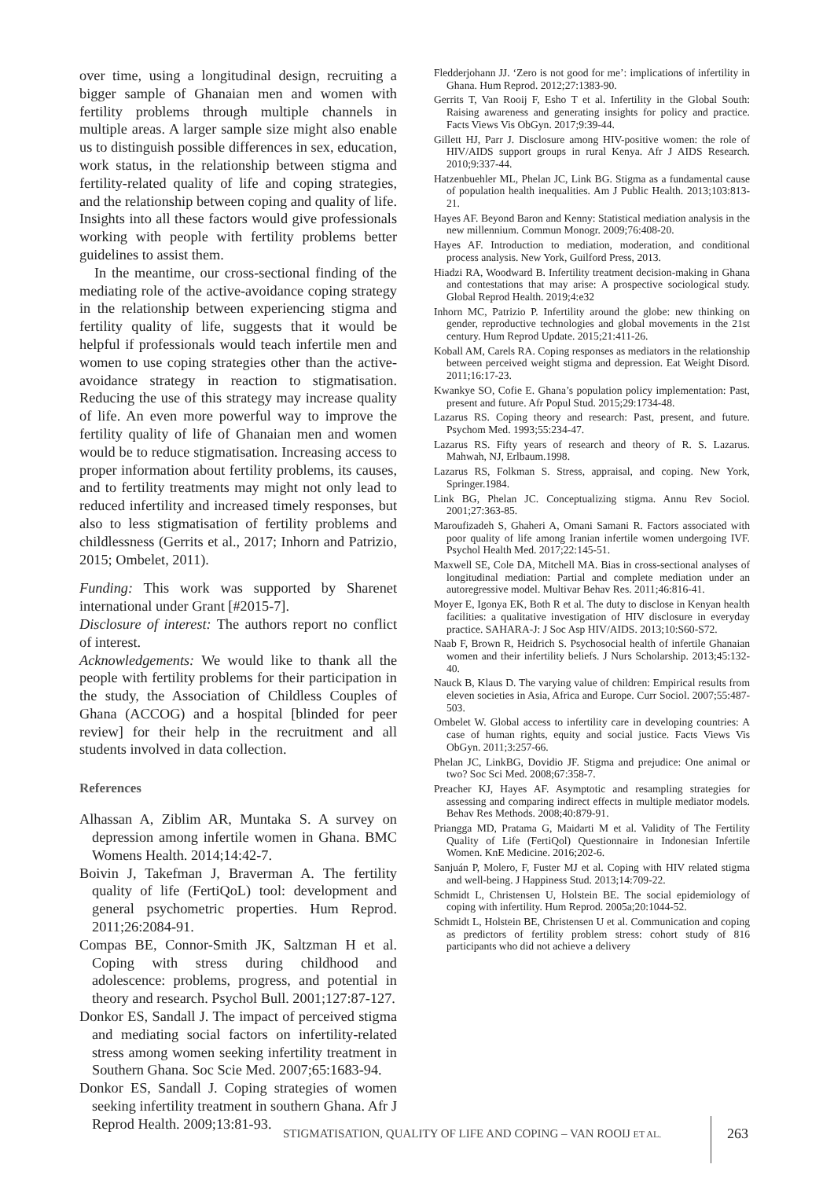over time, using a longitudinal design, recruiting a bigger sample of Ghanaian men and women with fertility problems through multiple channels in multiple areas. A larger sample size might also enable us to distinguish possible differences in sex, education, work status, in the relationship between stigma and fertility-related quality of life and coping strategies, and the relationship between coping and quality of life. Insights into all these factors would give professionals working with people with fertility problems better guidelines to assist them.
In the meantime, our cross-sectional finding of the mediating role of the active-avoidance coping strategy in the relationship between experiencing stigma and fertility quality of life, suggests that it would be helpful if professionals would teach infertile men and women to use coping strategies other than the active-avoidance strategy in reaction to stigmatisation. Reducing the use of this strategy may increase quality of life. An even more powerful way to improve the fertility quality of life of Ghanaian men and women would be to reduce stigmatisation. Increasing access to proper information about fertility problems, its causes, and to fertility treatments may might not only lead to reduced infertility and increased timely responses, but also to less stigmatisation of fertility problems and childlessness (Gerrits et al., 2017; Inhorn and Patrizio, 2015; Ombelet, 2011).
Funding: This work was supported by Sharenet international under Grant [#2015-7].
Disclosure of interest: The authors report no conflict of interest.
Acknowledgements: We would like to thank all the people with fertility problems for their participation in the study, the Association of Childless Couples of Ghana (ACCOG) and a hospital [blinded for peer review] for their help in the recruitment and all students involved in data collection.
References
Alhassan A, Ziblim AR, Muntaka S. A survey on depression among infertile women in Ghana. BMC Womens Health. 2014;14:42-7.
Boivin J, Takefman J, Braverman A. The fertility quality of life (FertiQoL) tool: development and general psychometric properties. Hum Reprod. 2011;26:2084-91.
Compas BE, Connor-Smith JK, Saltzman H et al. Coping with stress during childhood and adolescence: problems, progress, and potential in theory and research. Psychol Bull. 2001;127:87-127.
Donkor ES, Sandall J. The impact of perceived stigma and mediating social factors on infertility-related stress among women seeking infertility treatment in Southern Ghana. Soc Scie Med. 2007;65:1683-94.
Donkor ES, Sandall J. Coping strategies of women seeking infertility treatment in southern Ghana. Afr J Reprod Health. 2009;13:81-93.
Fledderjohann JJ. ‘Zero is not good for me’: implications of infertility in Ghana. Hum Reprod. 2012;27:1383-90.
Gerrits T, Van Rooij F, Esho T et al. Infertility in the Global South: Raising awareness and generating insights for policy and practice. Facts Views Vis ObGyn. 2017;9:39-44.
Gillett HJ, Parr J. Disclosure among HIV-positive women: the role of HIV/AIDS support groups in rural Kenya. Afr J AIDS Research. 2010;9:337-44.
Hatzenbuehler ML, Phelan JC, Link BG. Stigma as a fundamental cause of population health inequalities. Am J Public Health. 2013;103:813-21.
Hayes AF. Beyond Baron and Kenny: Statistical mediation analysis in the new millennium. Commun Monogr. 2009;76:408-20.
Hayes AF. Introduction to mediation, moderation, and conditional process analysis. New York, Guilford Press, 2013.
Hiadzi RA, Woodward B. Infertility treatment decision-making in Ghana and contestations that may arise: A prospective sociological study. Global Reprod Health. 2019;4:e32
Inhorn MC, Patrizio P. Infertility around the globe: new thinking on gender, reproductive technologies and global movements in the 21st century. Hum Reprod Update. 2015;21:411-26.
Koball AM, Carels RA. Coping responses as mediators in the relationship between perceived weight stigma and depression. Eat Weight Disord. 2011;16:17-23.
Kwankye SO, Cofie E. Ghana’s population policy implementation: Past, present and future. Afr Popul Stud. 2015;29:1734-48.
Lazarus RS. Coping theory and research: Past, present, and future. Psychom Med. 1993;55:234-47.
Lazarus RS. Fifty years of research and theory of R. S. Lazarus. Mahwah, NJ, Erlbaum.1998.
Lazarus RS, Folkman S. Stress, appraisal, and coping. New York, Springer.1984.
Link BG, Phelan JC. Conceptualizing stigma. Annu Rev Sociol. 2001;27:363-85.
Maroufizadeh S, Ghaheri A, Omani Samani R. Factors associated with poor quality of life among Iranian infertile women undergoing IVF. Psychol Health Med. 2017;22:145-51.
Maxwell SE, Cole DA, Mitchell MA. Bias in cross-sectional analyses of longitudinal mediation: Partial and complete mediation under an autoregressive model. Multivar Behav Res. 2011;46:816-41.
Moyer E, Igonya EK, Both R et al. The duty to disclose in Kenyan health facilities: a qualitative investigation of HIV disclosure in everyday practice. SAHARA-J: J Soc Asp HIV/AIDS. 2013;10:S60-S72.
Naab F, Brown R, Heidrich S. Psychosocial health of infertile Ghanaian women and their infertility beliefs. J Nurs Scholarship. 2013;45:132-40.
Nauck B, Klaus D. The varying value of children: Empirical results from eleven societies in Asia, Africa and Europe. Curr Sociol. 2007;55:487-503.
Ombelet W. Global access to infertility care in developing countries: A case of human rights, equity and social justice. Facts Views Vis ObGyn. 2011;3:257-66.
Phelan JC, LinkBG, Dovidio JF. Stigma and prejudice: One animal or two? Soc Sci Med. 2008;67:358-7.
Preacher KJ, Hayes AF. Asymptotic and resampling strategies for assessing and comparing indirect effects in multiple mediator models. Behav Res Methods. 2008;40:879-91.
Priangga MD, Pratama G, Maidarti M et al. Validity of The Fertility Quality of Life (FertiQol) Questionnaire in Indonesian Infertile Women. KnE Medicine. 2016;202-6.
Sanjuán P, Molero, F, Fuster MJ et al. Coping with HIV related stigma and well-being. J Happiness Stud. 2013;14:709-22.
Schmidt L, Christensen U, Holstein BE. The social epidemiology of coping with infertility. Hum Reprod. 2005a;20:1044-52.
Schmidt L, Holstein BE, Christensen U et al. Communication and coping as predictors of fertility problem stress: cohort study of 816 participants who did not achieve a delivery
STIGMATISATION, QUALITY OF LIFE AND COPING – VAN ROOIJ ET AL.
263